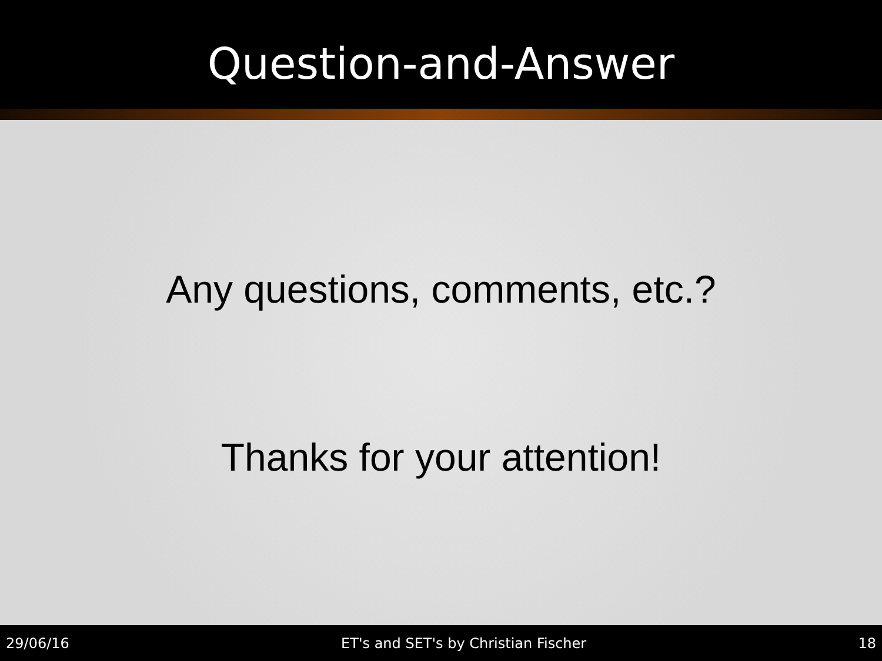Question-and-Answer
Any questions, comments, etc.?
Thanks for your attention!
29/06/16 ET's and SET's by Christian Fischer 18